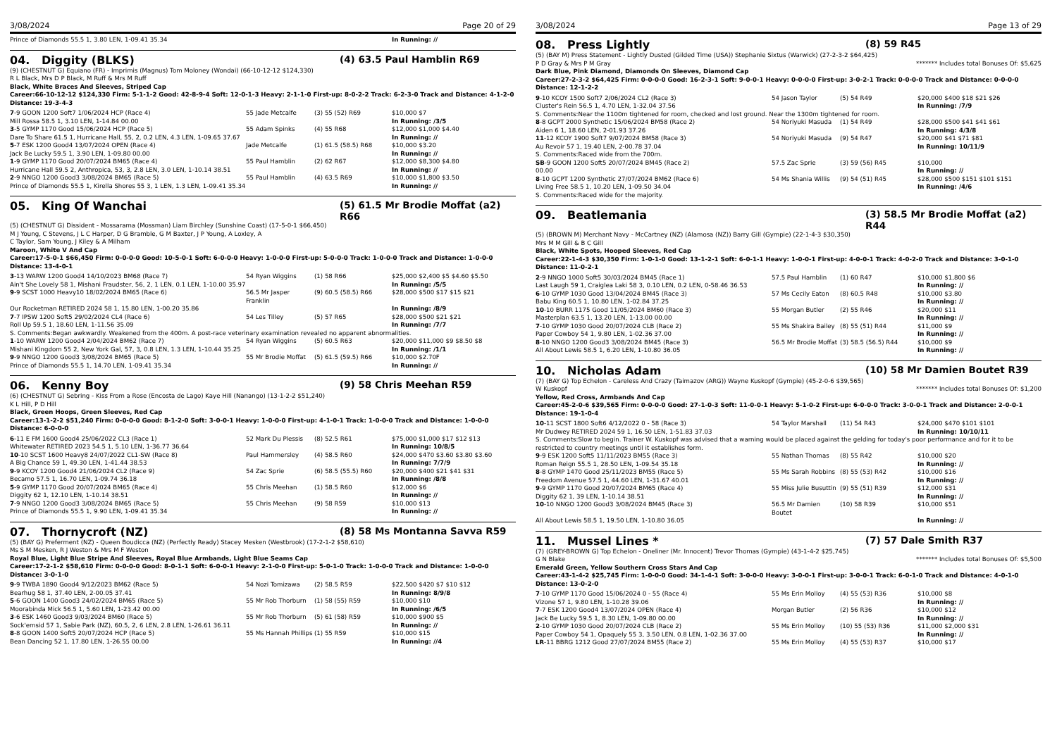3/08/2024 Page 20 of 29
| Prince of Diamonds 55.5 1, 3.80 LEN, 1-09.41 35.34 | | | In Running: // |
04. Diggity (BLKS) (4) 63.5 Paul Hamblin R69
(9) (CHESTNUT G) Equiano (FR) - Imprimis (Magnus) Tom Moloney (Wondai) (66-10-12-12 $124,330)
R L Black, Mrs D P Black, M Ruff & Mrs M Ruff
Black, White Braces And Sleeves, Striped Cap
Career:66-10-12-12 $124,330 Firm: 5-1-1-2 Good: 42-8-9-4 Soft: 12-0-1-3 Heavy: 2-1-1-0 First-up: 8-0-2-2 Track: 6-2-3-0 Track and Distance: 4-1-2-0 Distance: 19-3-4-3
| 7 -9 GOON 1200 Soft7 1/06/2024 HCP (Race 4) | 55 Jade Metcalfe | (3) 55 (52) R69 | $10,000 $7 |
| Mill Rossa 58.5 1, 3.10 LEN, 1-14.84 00.00 | | | In Running: /3/5 |
| 3 -5 GYMP 1170 Good 15/06/2024 HCP (Race 5) | 55 Adam Spinks | (4) 55 R68 | $12,000 $1,000 $4.40 |
| Dare To Share 61.5 1, Hurricane Hall, 55, 2, 0.2 LEN, 4.3 LEN, 1-09.65 37.67 | | | In Running: // |
| 5 -7 ESK 1200 Good4 13/07/2024 OPEN (Race 4) | Jade Metcalfe | (1) 61.5 (58.5) R68 | $10,000 $3.20 |
| Jack Be Lucky 59.5 1, 3.90 LEN, 1-09.80 00.00 | | | In Running: // |
| 1 -9 GYMP 1170 Good 20/07/2024 BM65 (Race 4) | 55 Paul Hamblin | (2) 62 R67 | $12,000 $8,300 $4.80 |
| Hurricane Hall 59.5 2, Anthropica, 53, 3, 2.8 LEN, 3.0 LEN, 1-10.14 38.51 | | | In Running: // |
| 2 -9 NNGO 1200 Good3 3/08/2024 BM65 (Race 5) | 55 Paul Hamblin | (4) 63.5 R69 | $10,000 $1,800 $3.50 |
| Prince of Diamonds 55.5 1, Kirella Shores 55 3, 1 LEN, 1.3 LEN, 1-09.41 35.34 | | | In Running: // |
05. King Of Wanchai (5) 61.5 Mr Brodie Moffat (a2) R66
(5) (CHESTNUT G) Dissident - Mossarama (Mossman) Liam Birchley (Sunshine Coast) (17-5-0-1 $66,450)
M J Young, C Stevens, J L C Harper, D G Bramble, G M Baxter, J P Young, A Loxley, A
C Taylor, Sam Young, J Kiley & A Milham
Maroon, White V And Cap
Career:17-5-0-1 $66,450 Firm: 0-0-0-0 Good: 10-5-0-1 Soft: 6-0-0-0 Heavy: 1-0-0-0 First-up: 5-0-0-0 Track: 1-0-0-0 Track and Distance: 1-0-0-0 Distance: 13-4-0-1
| 3 -13 WARW 1200 Good4 14/10/2023 BM68 (Race 7) | 54 Ryan Wiggins | (1) 58 R66 | $25,000 $2,400 $5 $4.60 $5.50 |
| Ain't She Lovely 58 1, Mishani Fraudster, 56, 2, 1 LEN, 0.1 LEN, 1-10.00 35.97 | | | In Running: /5/5 |
| 9 -9 SCST 1000 Heavy10 18/02/2024 BM65 (Race 6) | 56.5 Mr Jasper Franklin | (9) 60.5 (58.5) R66 | $28,000 $500 $17 $15 $21 |
| Our Rocketman RETIRED 2024 58 1, 15.80 LEN, 1-00.20 35.86 | | | In Running: /8/9 |
| 7 -7 IPSW 1200 Soft5 29/02/2024 CL4 (Race 6) | 54 Les Tilley | (5) 57 R65 | $28,000 $500 $21 $21 |
| Roll Up 59.5 1, 18.60 LEN, 1-11.56 35.09 | | | In Running: /7/7 |
| S. Comments:Began awkwardly. Weakened from the 400m. A post-race veterinary examination revealed no apparent abnormalities. | | | |
| 1 -10 WARW 1200 Good4 2/04/2024 BM62 (Race 7) | 54 Ryan Wiggins | (5) 60.5 R63 | $20,000 $11,000 $9 $8.50 $8 |
| Mishani Kingdom 55 2, New York Gal, 57, 3, 0.8 LEN, 1.3 LEN, 1-10.44 35.25 | | | In Running: /1/1 |
| 9 -9 NNGO 1200 Good3 3/08/2024 BM65 (Race 5) | 55 Mr Brodie Moffat | (5) 61.5 (59.5) R66 | $10,000 $2.70F |
| Prince of Diamonds 55.5 1, 14.70 LEN, 1-09.41 35.34 | | | In Running: // |
06. Kenny Boy (9) 58 Chris Meehan R59
(6) (CHESTNUT G) Sebring - Kiss From a Rose (Encosta de Lago) Kaye Hill (Nanango) (13-1-2-2 $51,240)
K L Hill, P D Hill
Black, Green Hoops, Green Sleeves, Red Cap
Career:13-1-2-2 $51,240 Firm: 0-0-0-0 Good: 8-1-2-0 Soft: 3-0-0-1 Heavy: 1-0-0-0 First-up: 4-1-0-1 Track: 1-0-0-0 Track and Distance: 1-0-0-0 Distance: 6-0-0-0
| 6 -11 E FM 1600 Good4 25/06/2022 CL3 (Race 1) | 52 Mark Du Plessis | (8) 52.5 R61 | $75,000 $1,000 $17 $12 $13 |
| Whitewater RETIRED 2023 54.5 1, 5.10 LEN, 1-36.77 36.64 | | | In Running: 10/8/5 |
| 10 -10 SCST 1600 Heavy8 24/07/2022 CL1-SW (Race 8) | Paul Hammersley | (4) 58.5 R60 | $24,000 $470 $3.60 $3.80 $3.60 |
| A Big Chance 59 1, 49.30 LEN, 1-41.44 38.53 | | | In Running: 7/7/9 |
| 9 -9 KCOY 1200 Good4 21/06/2024 CL2 (Race 9) | 54 Zac Sprie | (6) 58.5 (55.5) R60 | $20,000 $400 $21 $41 $31 |
| Becamo 57.5 1, 16.70 LEN, 1-09.74 36.18 | | | In Running: /8/8 |
| 5 -9 GYMP 1170 Good 20/07/2024 BM65 (Race 4) | 55 Chris Meehan | (1) 58.5 R60 | $12,000 $6 |
| Diggity 62 1, 12.10 LEN, 1-10.14 38.51 | | | In Running: // |
| 7 -9 NNGO 1200 Good3 3/08/2024 BM65 (Race 5) | 55 Chris Meehan | (9) 58 R59 | $10,000 $13 |
| Prince of Diamonds 55.5 1, 9.90 LEN, 1-09.41 35.34 | | | In Running: // |
07. Thornycroft (NZ) (8) 58 Ms Montanna Savva R59
(5) (BAY G) Preferment (NZ) - Queen Boudicca (NZ) (Perfectly Ready) Stacey Mesken (Westbrook) (17-2-1-2 $58,610)
Ms S M Mesken, R J Weston & Mrs M F Weston
Royal Blue, Light Blue Stripe And Sleeves, Royal Blue Armbands, Light Blue Seams Cap
Career:17-2-1-2 $58,610 Firm: 0-0-0-0 Good: 8-0-1-1 Soft: 6-0-0-1 Heavy: 2-1-0-0 First-up: 5-0-1-0 Track: 1-0-0-0 Track and Distance: 1-0-0-0 Distance: 3-0-1-0
| 9 -9 TWBA 1890 Good4 9/12/2023 BM62 (Race 5) | 54 Nozi Tomizawa | (2) 58.5 R59 | $22,500 $420 $7 $10 $12 |
| Bearhug 58 1, 37.40 LEN, 2-00.05 37.41 | | | In Running: 8/9/8 |
| 5 -6 GOON 1400 Good3 24/02/2024 BM65 (Race 5) | 55 Mr Rob Thorburn | (1) 58 (55) R59 | $10,000 $10 |
| Moorabinda Mick 56.5 1, 5.60 LEN, 1-23.42 00.00 | | | In Running: /6/5 |
| 3 -6 ESK 1460 Good3 9/03/2024 BM60 (Race 5) | 55 Mr Rob Thorburn | (5) 61 (58) R59 | $10,000 $900 $5 |
| Sock'emsid 57 1, Sabie Park (NZ), 60.5, 2, 6 LEN, 2.8 LEN, 1-26.61 36.11 | | | In Running: // |
| 8 -8 GOON 1400 Soft5 20/07/2024 HCP (Race 5) | 55 Ms Hannah Phillips | (1) 55 R59 | $10,000 $15 |
| Bean Dancing 52 1, 17.80 LEN, 1-26.55 00.00 | | | In Running: //4 |
3/08/2024 Page 13 of 29
08. Press Lightly (8) 59 R45
(5) (BAY M) Press Statement - Lightly Dusted (Gilded Time (USA)) Stephanie Sixtus (Warwick) (27-2-3-2 $64,425)
P D Gray & Mrs P M Gray ******* Includes total Bonuses Of: $5,625
Dark Blue, Pink Diamond, Diamonds On Sleeves, Diamond Cap
Career:27-2-3-2 $64,425 Firm: 0-0-0-0 Good: 16-2-3-1 Soft: 9-0-0-1 Heavy: 0-0-0-0 First-up: 3-0-2-1 Track: 0-0-0-0 Track and Distance: 0-0-0-0 Distance: 12-1-2-2
| 9 -10 KCOY 1500 Soft7 2/06/2024 CL2 (Race 3) | 54 Jason Taylor | (5) 54 R49 | $20,000 $400 $18 $21 $26 |
| Cluster's Rein 56.5 1, 4.70 LEN, 1-32.04 37.56 | | | In Running: /7/9 |
| S. Comments:Near the 1100m tightened for room, checked and lost ground. Near the 1300m tightened for room. | | | |
| 8 -8 GCPT 2000 Synthetic 15/06/2024 BM58 (Race 2) | 54 Noriyuki Masuda | (1) 54 R49 | $28,000 $500 $41 $41 $61 |
| Aiden 6 1, 18.60 LEN, 2-01.93 37.26 | | | In Running: 4/3/8 |
| 11 -12 KCOY 1900 Soft7 9/07/2024 BM58 (Race 3) | 54 Noriyuki Masuda | (9) 54 R47 | $20,000 $41 $71 $81 |
| Au Revoir 57 1, 19.40 LEN, 2-00.78 37.04 | | | In Running: 10/11/9 |
| S. Comments:Raced wide from the 700m. | | | |
| SB -9 GOON 1200 Soft5 20/07/2024 BM45 (Race 2) 00.00 | 57.5 Zac Sprie | (3) 59 (56) R45 | $10,000 In Running: // |
| 8 -10 GCPT 1200 Synthetic 27/07/2024 BM62 (Race 6) | 54 Ms Shania Willis | (9) 54 (51) R45 | $28,000 $500 $151 $101 $151 |
| Living Free 58.5 1, 10.20 LEN, 1-09.50 34.04 | | | In Running: /4/6 |
| S. Comments:Raced wide for the majority. | | | |
09. Beatlemania (3) 58.5 Mr Brodie Moffat (a2) R44
(5) (BROWN M) Merchant Navy - McCartney (NZ) (Alamosa (NZ)) Barry Gill (Gympie) (22-1-4-3 $30,350)
Mrs M M Gill & B C Gill
Black, White Spots, Hooped Sleeves, Red Cap
Career:22-1-4-3 $30,350 Firm: 1-0-1-0 Good: 13-1-2-1 Soft: 6-0-1-1 Heavy: 1-0-0-1 First-up: 4-0-0-1 Track: 4-0-2-0 Track and Distance: 3-0-1-0 Distance: 11-0-2-1
| 2 -9 NNGO 1000 Soft5 30/03/2024 BM45 (Race 1) | 57.5 Paul Hamblin | (1) 60 R47 | $10,000 $1,800 $6 |
| Last Laugh 59 1, Craiglea Laki 58 3, 0.10 LEN, 0.2 LEN, 0-58.46 36.53 | | | In Running: // |
| 6 -10 GYMP 1030 Good 13/04/2024 BM45 (Race 3) | 57 Ms Cecily Eaton | (8) 60.5 R48 | $10,000 $3.80 |
| Babu King 60.5 1, 10.80 LEN, 1-02.84 37.25 | | | In Running: // |
| 10 -10 BURR 1175 Good 11/05/2024 BM60 (Race 3) | 55 Morgan Butler | (2) 55 R46 | $20,000 $11 |
| Masterplan 63.5 1, 13.20 LEN, 1-13.00 00.00 | | | In Running: // |
| 7 -10 GYMP 1030 Good 20/07/2024 CLB (Race 2) | 55 Ms Shakira Bailey | (8) 55 (51) R44 | $11,000 $9 |
| Paper Cowboy 54 1, 9.80 LEN, 1-02.36 37.00 | | | In Running: // |
| 8 -10 NNGO 1200 Good3 3/08/2024 BM45 (Race 3) | 56.5 Mr Brodie Moffat | (3) 58.5 (56.5) R44 | $10,000 $9 |
| All About Lewis 58.5 1, 6.20 LEN, 1-10.80 36.05 | | | In Running: // |
10. Nicholas Adam (10) 58 Mr Damien Boutet R39
(7) (BAY G) Top Echelon - Careless And Crazy (Taimazov (ARG)) Wayne Kuskopf (Gympie) (45-2-0-6 $39,565)
W Kuskopf ******* Includes total Bonuses Of: $1,200
Yellow, Red Cross, Armbands And Cap
Career:45-2-0-6 $39,565 Firm: 0-0-0-0 Good: 27-1-0-3 Soft: 11-0-0-1 Heavy: 5-1-0-2 First-up: 6-0-0-0 Track: 3-0-0-1 Track and Distance: 2-0-0-1 Distance: 19-1-0-4
| 10 -11 SCST 1800 Soft6 4/12/2022 0 - 58 (Race 3) | 54 Taylor Marshall | (11) 54 R43 | $24,000 $470 $101 $101 |
| Mr Dudwey RETIRED 2024 59 1, 16.50 LEN, 1-51.83 37.03 | | | In Running: 10/10/11 |
| S. Comments:Slow to begin. Trainer W. Kuskopf was advised that a warning would be placed against the gelding for today's poor performance and for it to be restricted to country meetings until it establishes form. | | | |
| 9 -9 ESK 1200 Soft5 11/11/2023 BM55 (Race 3) | 55 Nathan Thomas | (8) 55 R42 | $10,000 $20 |
| Roman Reign 55.5 1, 28.50 LEN, 1-09.54 35.18 | | | In Running: // |
| 8 -8 GYMP 1470 Good 25/11/2023 BM55 (Race 5) | 55 Ms Sarah Robbins | (8) 55 (53) R42 | $10,000 $16 |
| Freedom Avenue 57.5 1, 44.60 LEN, 1-31.67 40.01 | | | In Running: // |
| 9 -9 GYMP 1170 Good 20/07/2024 BM65 (Race 4) | 55 Miss Julie Busuttin | (9) 55 (51) R39 | $12,000 $31 |
| Diggity 62 1, 39 LEN, 1-10.14 38.51 | | | In Running: // |
| 10 -10 NNGO 1200 Good3 3/08/2024 BM45 (Race 3) | 56.5 Mr Damien Boutet | (10) 58 R39 | $10,000 $51 |
| All About Lewis 58.5 1, 19.50 LEN, 1-10.80 36.05 | | | In Running: // |
11. Mussel Lines * (7) 57 Dale Smith R37
(7) (GREY-BROWN G) Top Echelon - Oneliner (Mr. Innocent) Trevor Thomas (Gympie) (43-1-4-2 $25,745)
G N Blake ******* Includes total Bonuses Of: $5,500
Emerald Green, Yellow Southern Cross Stars And Cap
Career:43-1-4-2 $25,745 Firm: 1-0-0-0 Good: 34-1-4-1 Soft: 3-0-0-0 Heavy: 3-0-0-1 First-up: 3-0-0-1 Track: 6-0-1-0 Track and Distance: 4-0-1-0 Distance: 13-0-2-0
| 7 -10 GYMP 1170 Good 15/06/2024 0 - 55 (Race 4) | 55 Ms Erin Molloy | (4) 55 (53) R36 | $10,000 $8 |
| Vizone 57 1, 9.80 LEN, 1-10.28 39.06 | | | In Running: // |
| 7 -7 ESK 1200 Good4 13/07/2024 OPEN (Race 4) | Morgan Butler | (2) 56 R36 | $10,000 $12 |
| Jack Be Lucky 59.5 1, 8.30 LEN, 1-09.80 00.00 | | | In Running: // |
| 2 -10 GYMP 1030 Good 20/07/2024 CLB (Race 2) | 55 Ms Erin Molloy | (10) 55 (53) R36 | $11,000 $2,000 $31 |
| Paper Cowboy 54 1, Opaquely 55 3, 3.50 LEN, 0.8 LEN, 1-02.36 37.00 | | | In Running: // |
| LR -11 BBRG 1212 Good 27/07/2024 BM55 (Race 2) | 55 Ms Erin Molloy | (4) 55 (53) R37 | $10,000 $17 |